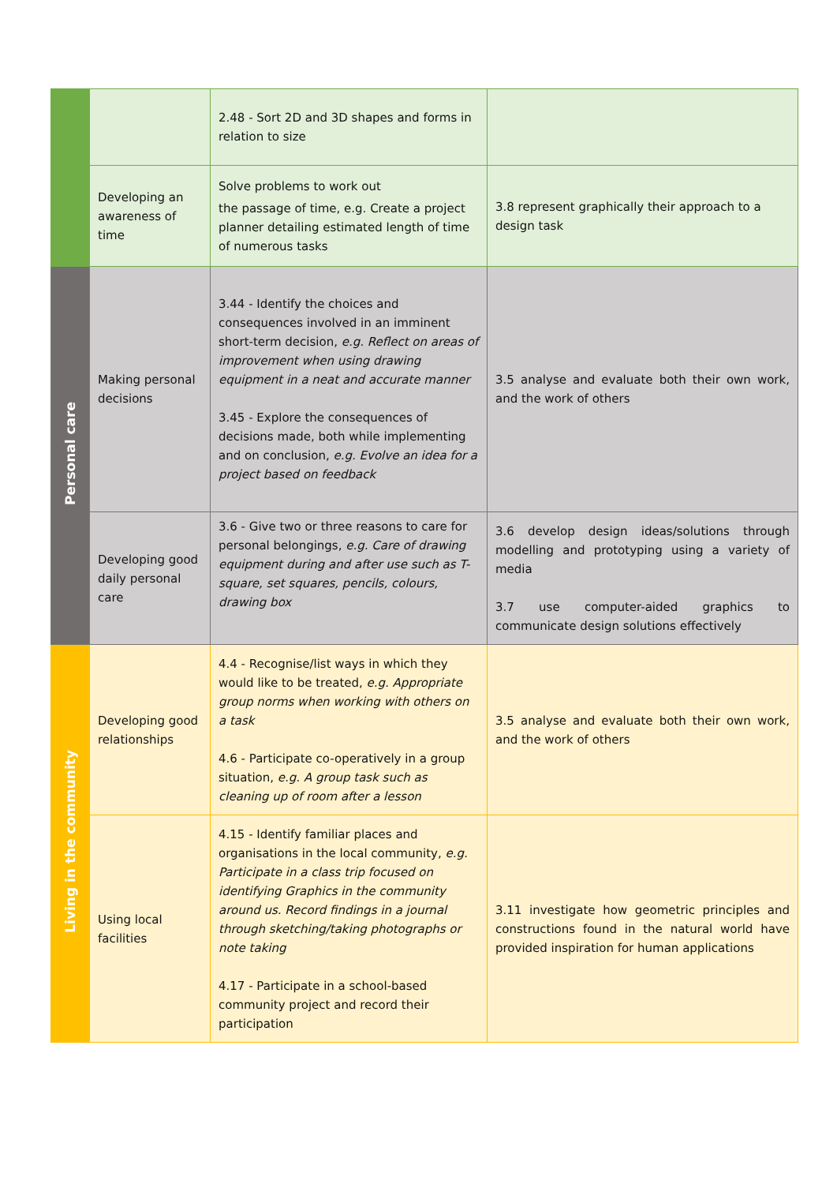| | | 2.48 - Sort 2D and 3D shapes and forms in relation to size | |
| | Developing an awareness of time | Solve problems to work out the passage of time, e.g. Create a project planner detailing estimated length of time of numerous tasks | 3.8 represent graphically their approach to a design task |
| Personal care | Making personal decisions | 3.44 - Identify the choices and consequences involved in an imminent short-term decision, e.g. Reflect on areas of improvement when using drawing equipment in a neat and accurate manner 3.45 - Explore the consequences of decisions made, both while implementing and on conclusion, e.g. Evolve an idea for a project based on feedback | 3.5 analyse and evaluate both their own work, and the work of others |
| | Developing good daily personal care | 3.6 - Give two or three reasons to care for personal belongings, e.g. Care of drawing equipment during and after use such as T-square, set squares, pencils, colours, drawing box | 3.6 develop design ideas/solutions through modelling and prototyping using a variety of media 3.7 use computer-aided graphics to communicate design solutions effectively |
| Living in the community | Developing good relationships | 4.4 - Recognise/list ways in which they would like to be treated, e.g. Appropriate group norms when working with others on a task 4.6 - Participate co-operatively in a group situation, e.g. A group task such as cleaning up of room after a lesson | 3.5 analyse and evaluate both their own work, and the work of others |
| | Using local facilities | 4.15 - Identify familiar places and organisations in the local community, e.g. Participate in a class trip focused on identifying Graphics in the community around us. Record findings in a journal through sketching/taking photographs or note taking 4.17 - Participate in a school-based community project and record their participation | 3.11 investigate how geometric principles and constructions found in the natural world have provided inspiration for human applications |